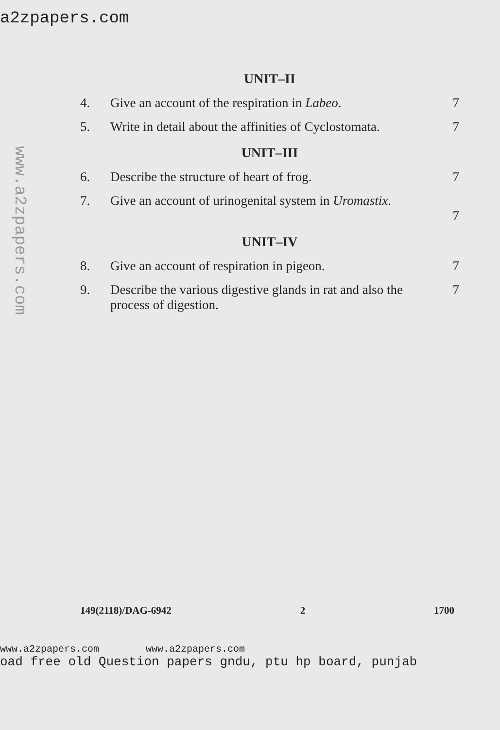a2zpapers.com
www.a2zpapers.com
UNIT–II
4. Give an account of the respiration in Labeo. 7
5. Write in detail about the affinities of Cyclostomata. 7
UNIT–III
6. Describe the structure of heart of frog. 7
7. Give an account of urinogenital system in Uromastix.
7
UNIT–IV
8. Give an account of respiration in pigeon. 7
9. Describe the various digestive glands in rat and also the process of digestion. 7
149(2118)/DAG-6942 2 1700
www.a2zpapers.com www.a2zpapers.com
oad free old Question papers gndu, ptu hp board, punjab